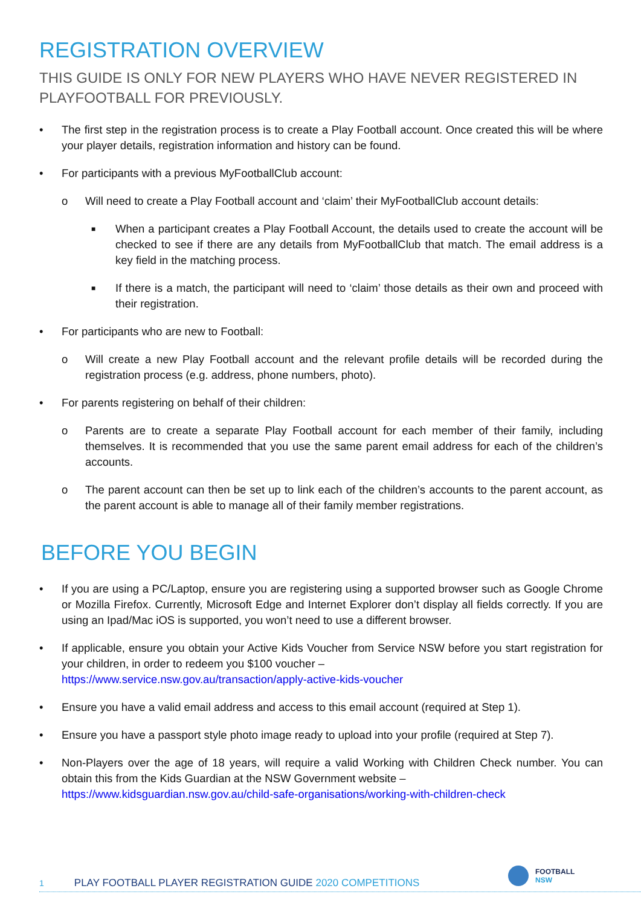REGISTRATION OVERVIEW
THIS GUIDE IS ONLY FOR NEW PLAYERS WHO HAVE NEVER REGISTERED IN PLAYFOOTBALL FOR PREVIOUSLY.
• The first step in the registration process is to create a Play Football account. Once created this will be where your player details, registration information and history can be found.
• For participants with a previous MyFootballClub account:
o Will need to create a Play Football account and ‘claim’ their MyFootballClub account details:
■ When a participant creates a Play Football Account, the details used to create the account will be checked to see if there are any details from MyFootballClub that match. The email address is a key field in the matching process.
■ If there is a match, the participant will need to ‘claim’ those details as their own and proceed with their registration.
• For participants who are new to Football:
o Will create a new Play Football account and the relevant profile details will be recorded during the registration process (e.g. address, phone numbers, photo).
• For parents registering on behalf of their children:
o Parents are to create a separate Play Football account for each member of their family, including themselves. It is recommended that you use the same parent email address for each of the children’s accounts.
o The parent account can then be set up to link each of the children’s accounts to the parent account, as the parent account is able to manage all of their family member registrations.
BEFORE YOU BEGIN
• If you are using a PC/Laptop, ensure you are registering using a supported browser such as Google Chrome or Mozilla Firefox. Currently, Microsoft Edge and Internet Explorer don’t display all fields correctly. If you are using an Ipad/Mac iOS is supported, you won’t need to use a different browser.
• If applicable, ensure you obtain your Active Kids Voucher from Service NSW before you start registration for your children, in order to redeem you $100 voucher –
https://www.service.nsw.gov.au/transaction/apply-active-kids-voucher
• Ensure you have a valid email address and access to this email account (required at Step 1).
• Ensure you have a passport style photo image ready to upload into your profile (required at Step 7).
• Non-Players over the age of 18 years, will require a valid Working with Children Check number. You can obtain this from the Kids Guardian at the NSW Government website –
https://www.kidsguardian.nsw.gov.au/child-safe-organisations/working-with-children-check
FOOTBALL
NSW
1 PLAY FOOTBALL PLAYER REGISTRATION GUIDE 2020 COMPETITIONS